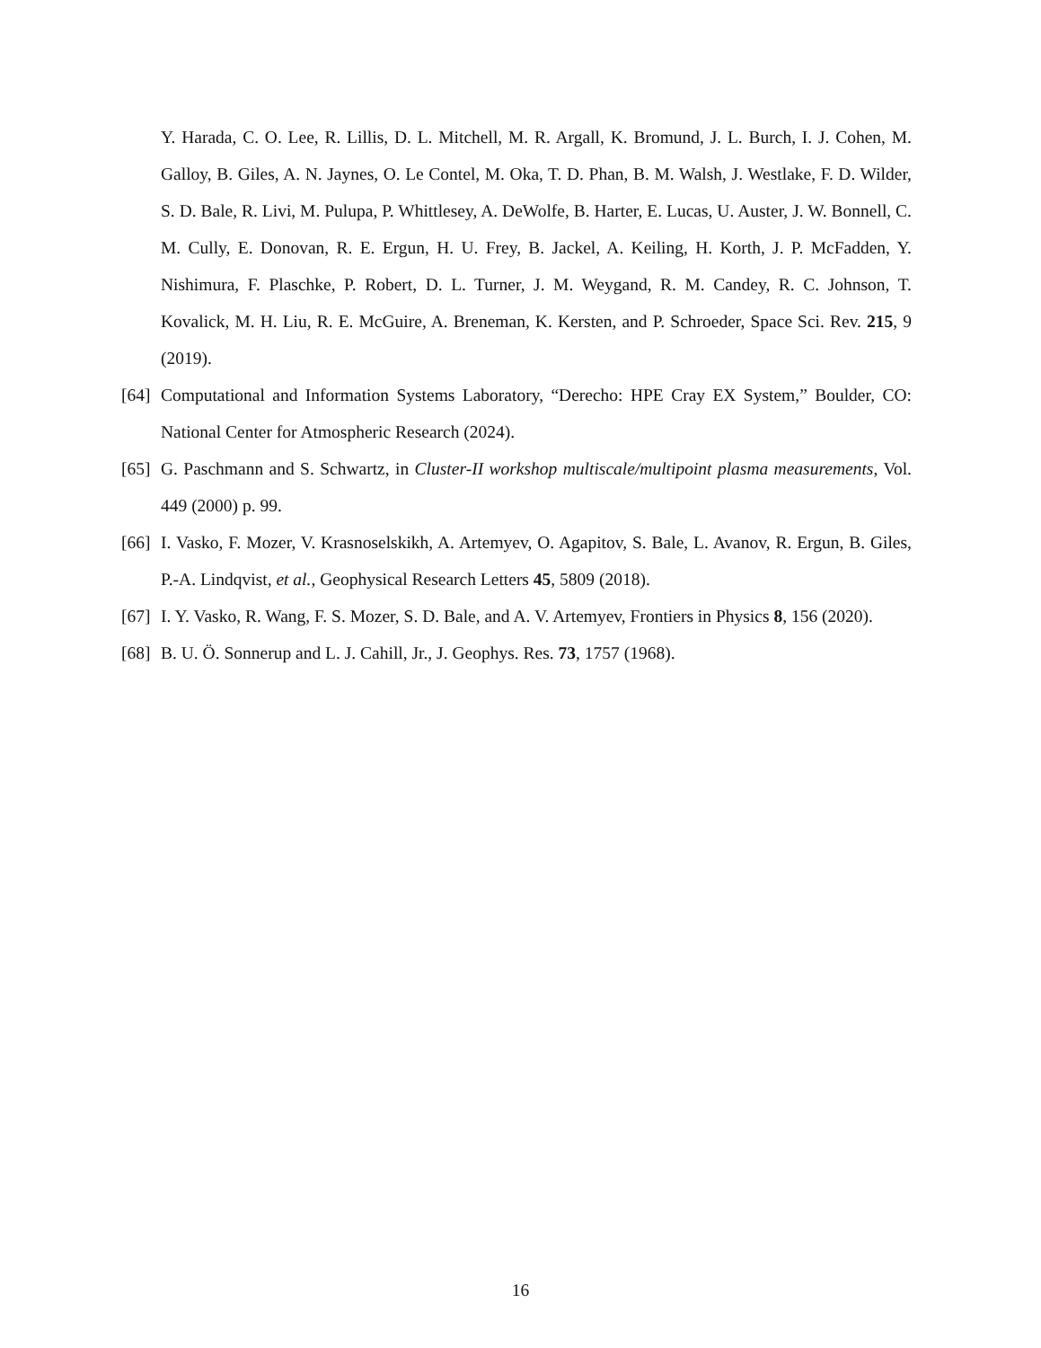Y. Harada, C. O. Lee, R. Lillis, D. L. Mitchell, M. R. Argall, K. Bromund, J. L. Burch, I. J. Cohen, M. Galloy, B. Giles, A. N. Jaynes, O. Le Contel, M. Oka, T. D. Phan, B. M. Walsh, J. Westlake, F. D. Wilder, S. D. Bale, R. Livi, M. Pulupa, P. Whittlesey, A. DeWolfe, B. Harter, E. Lucas, U. Auster, J. W. Bonnell, C. M. Cully, E. Donovan, R. E. Ergun, H. U. Frey, B. Jackel, A. Keiling, H. Korth, J. P. McFadden, Y. Nishimura, F. Plaschke, P. Robert, D. L. Turner, J. M. Weygand, R. M. Candey, R. C. Johnson, T. Kovalick, M. H. Liu, R. E. McGuire, A. Breneman, K. Kersten, and P. Schroeder, Space Sci. Rev. 215, 9 (2019).
[64] Computational and Information Systems Laboratory, “Derecho: HPE Cray EX System,” Boulder, CO: National Center for Atmospheric Research (2024).
[65] G. Paschmann and S. Schwartz, in Cluster-II workshop multiscale/multipoint plasma measurements, Vol. 449 (2000) p. 99.
[66] I. Vasko, F. Mozer, V. Krasnoselskikh, A. Artemyev, O. Agapitov, S. Bale, L. Avanov, R. Ergun, B. Giles, P.-A. Lindqvist, et al., Geophysical Research Letters 45, 5809 (2018).
[67] I. Y. Vasko, R. Wang, F. S. Mozer, S. D. Bale, and A. V. Artemyev, Frontiers in Physics 8, 156 (2020).
[68] B. U. Ö. Sonnerup and L. J. Cahill, Jr., J. Geophys. Res. 73, 1757 (1968).
16